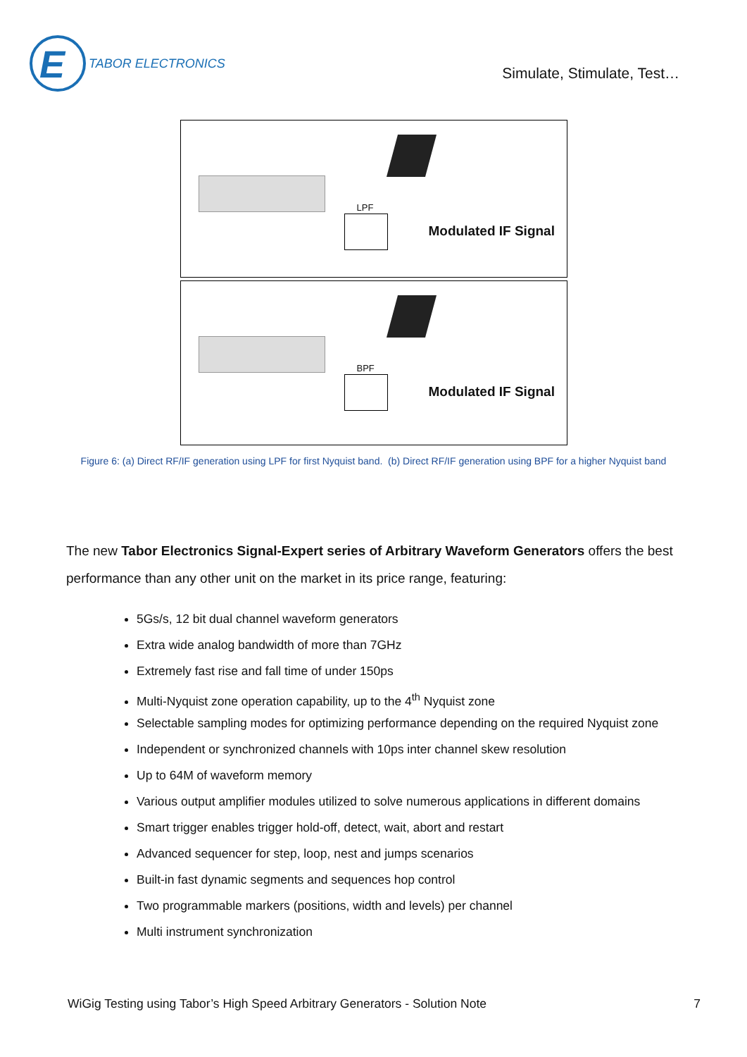E
TABOR ELECTRONICS
Simulate, Stimulate, Test…
LPF
Modulated IF Signal
BPF
Modulated IF Signal
Figure 6: (a) Direct RF/IF generation using LPF for first Nyquist band. (b) Direct RF/IF generation using BPF for a higher Nyquist band
The new Tabor Electronics Signal-Expert series of Arbitrary Waveform Generators offers the best performance than any other unit on the market in its price range, featuring:
5Gs/s, 12 bit dual channel waveform generators
Extra wide analog bandwidth of more than 7GHz
Extremely fast rise and fall time of under 150ps
Multi-Nyquist zone operation capability, up to the 4<sup>th</sup> Nyquist zone
Selectable sampling modes for optimizing performance depending on the required Nyquist zone
Independent or synchronized channels with 10ps inter channel skew resolution
Up to 64M of waveform memory
Various output amplifier modules utilized to solve numerous applications in different domains
Smart trigger enables trigger hold-off, detect, wait, abort and restart
Advanced sequencer for step, loop, nest and jumps scenarios
Built-in fast dynamic segments and sequences hop control
Two programmable markers (positions, width and levels) per channel
Multi instrument synchronization
WiGig Testing using Tabor’s High Speed Arbitrary Generators - Solution Note 7